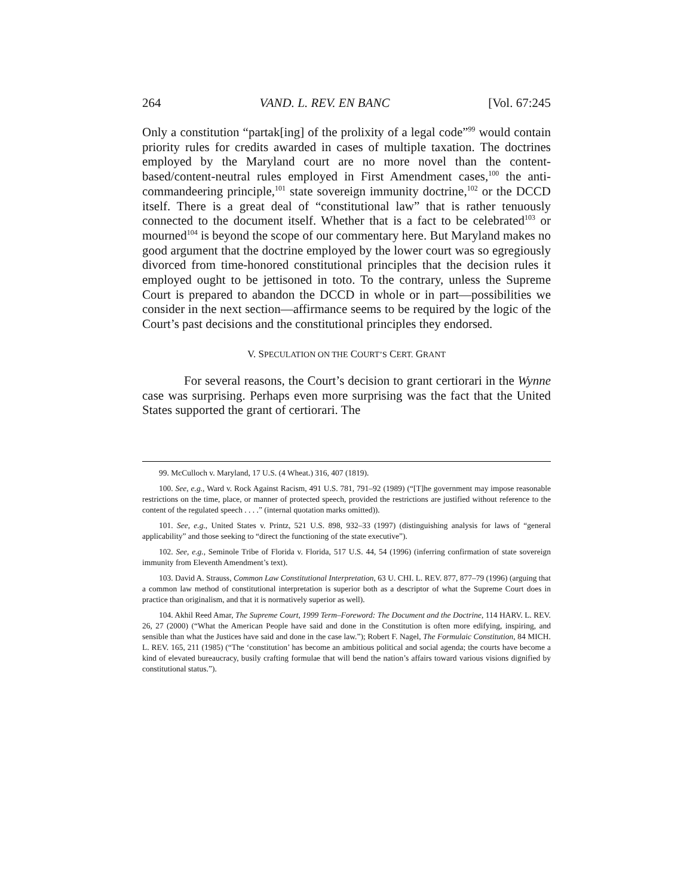264 VAND. L. REV. EN BANC [Vol. 67:245
Only a constitution “partak[ing] of the prolixity of a legal code”<sup>99</sup> would contain priority rules for credits awarded in cases of multiple taxation. The doctrines employed by the Maryland court are no more novel than the content-based/content-neutral rules employed in First Amendment cases,<sup>100</sup> the anti-commandeering principle,<sup>101</sup> state sovereign immunity doctrine,<sup>102</sup> or the DCCD itself. There is a great deal of “constitutional law” that is rather tenuously connected to the document itself. Whether that is a fact to be celebrated<sup>103</sup> or mourned<sup>104</sup> is beyond the scope of our commentary here. But Maryland makes no good argument that the doctrine employed by the lower court was so egregiously divorced from time-honored constitutional principles that the decision rules it employed ought to be jettisoned in toto. To the contrary, unless the Supreme Court is prepared to abandon the DCCD in whole or in part—possibilities we consider in the next section—affirmance seems to be required by the logic of the Court’s past decisions and the constitutional principles they endorsed.
V. SPECULATION ON THE COURT’S CERT. GRANT
For several reasons, the Court’s decision to grant certiorari in the Wynne case was surprising. Perhaps even more surprising was the fact that the United States supported the grant of certiorari. The
99. McCulloch v. Maryland, 17 U.S. (4 Wheat.) 316, 407 (1819).
100. See, e.g., Ward v. Rock Against Racism, 491 U.S. 781, 791–92 (1989) (“[T]he government may impose reasonable restrictions on the time, place, or manner of protected speech, provided the restrictions are justified without reference to the content of the regulated speech . . . .” (internal quotation marks omitted)).
101. See, e.g., United States v. Printz, 521 U.S. 898, 932–33 (1997) (distinguishing analysis for laws of “general applicability” and those seeking to “direct the functioning of the state executive”).
102. See, e.g., Seminole Tribe of Florida v. Florida, 517 U.S. 44, 54 (1996) (inferring confirmation of state sovereign immunity from Eleventh Amendment’s text).
103. David A. Strauss, Common Law Constitutional Interpretation, 63 U. CHI. L. REV. 877, 877–79 (1996) (arguing that a common law method of constitutional interpretation is superior both as a descriptor of what the Supreme Court does in practice than originalism, and that it is normatively superior as well).
104. Akhil Reed Amar, The Supreme Court, 1999 Term–Foreword: The Document and the Doctrine, 114 HARV. L. REV. 26, 27 (2000) (“What the American People have said and done in the Constitution is often more edifying, inspiring, and sensible than what the Justices have said and done in the case law.”); Robert F. Nagel, The Formulaic Constitution, 84 MICH. L. REV. 165, 211 (1985) (“The ‘constitution’ has become an ambitious political and social agenda; the courts have become a kind of elevated bureaucracy, busily crafting formulae that will bend the nation’s affairs toward various visions dignified by constitutional status.”).